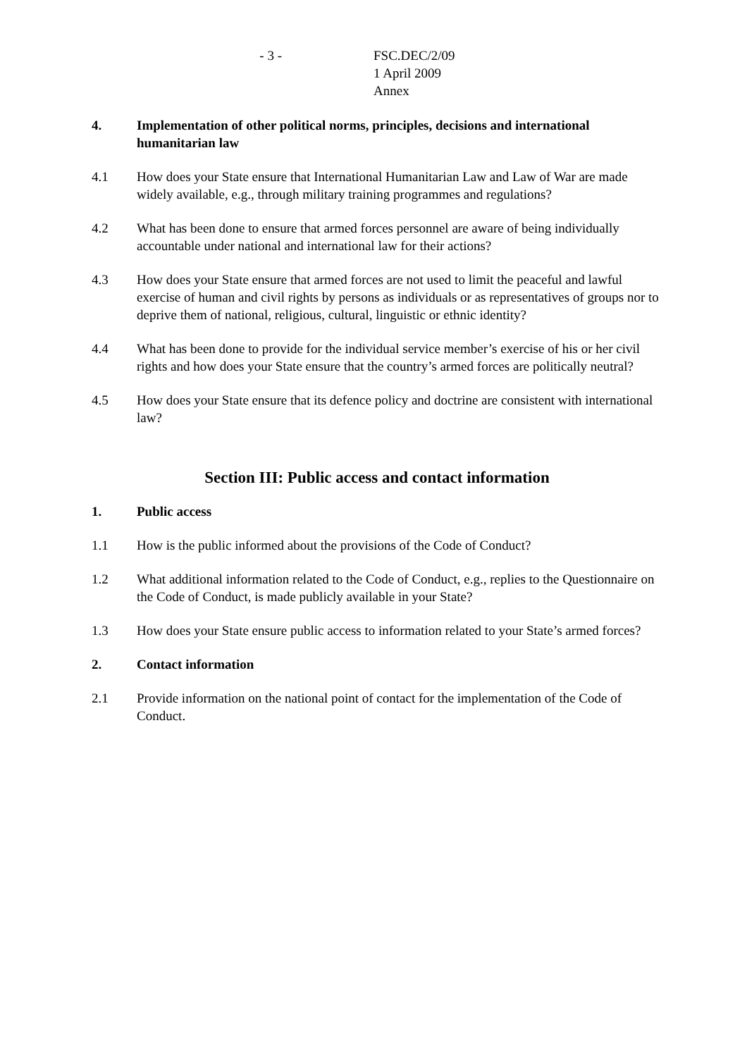- 3 - FSC.DEC/2/09
1 April 2009
Annex
4. Implementation of other political norms, principles, decisions and international humanitarian law
4.1 How does your State ensure that International Humanitarian Law and Law of War are made widely available, e.g., through military training programmes and regulations?
4.2 What has been done to ensure that armed forces personnel are aware of being individually accountable under national and international law for their actions?
4.3 How does your State ensure that armed forces are not used to limit the peaceful and lawful exercise of human and civil rights by persons as individuals or as representatives of groups nor to deprive them of national, religious, cultural, linguistic or ethnic identity?
4.4 What has been done to provide for the individual service member’s exercise of his or her civil rights and how does your State ensure that the country’s armed forces are politically neutral?
4.5 How does your State ensure that its defence policy and doctrine are consistent with international law?
Section III: Public access and contact information
1. Public access
1.1 How is the public informed about the provisions of the Code of Conduct?
1.2 What additional information related to the Code of Conduct, e.g., replies to the Questionnaire on the Code of Conduct, is made publicly available in your State?
1.3 How does your State ensure public access to information related to your State’s armed forces?
2. Contact information
2.1 Provide information on the national point of contact for the implementation of the Code of Conduct.